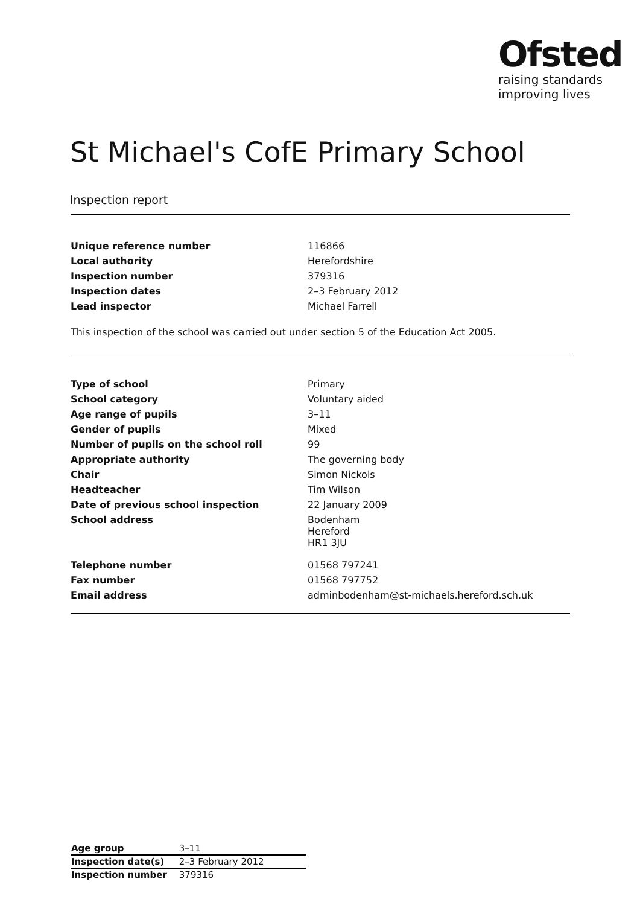Ofsted
raising standards
improving lives
St Michael's CofE Primary School
Inspection report
| Unique reference number | 116866 |
| Local authority | Herefordshire |
| Inspection number | 379316 |
| Inspection dates | 2–3 February 2012 |
| Lead inspector | Michael Farrell |
This inspection of the school was carried out under section 5 of the Education Act 2005.
| Type of school | Primary |
| School category | Voluntary aided |
| Age range of pupils | 3–11 |
| Gender of pupils | Mixed |
| Number of pupils on the school roll | 99 |
| Appropriate authority | The governing body |
| Chair | Simon Nickols |
| Headteacher | Tim Wilson |
| Date of previous school inspection | 22 January 2009 |
| School address | Bodenham Hereford HR1 3JU |
| Telephone number | 01568 797241 |
| Fax number | 01568 797752 |
| Email address | adminbodenham@st-michaels.hereford.sch.uk |
| Age group | 3–11 |
| Inspection date(s) | 2–3 February 2012 |
| Inspection number | 379316 |